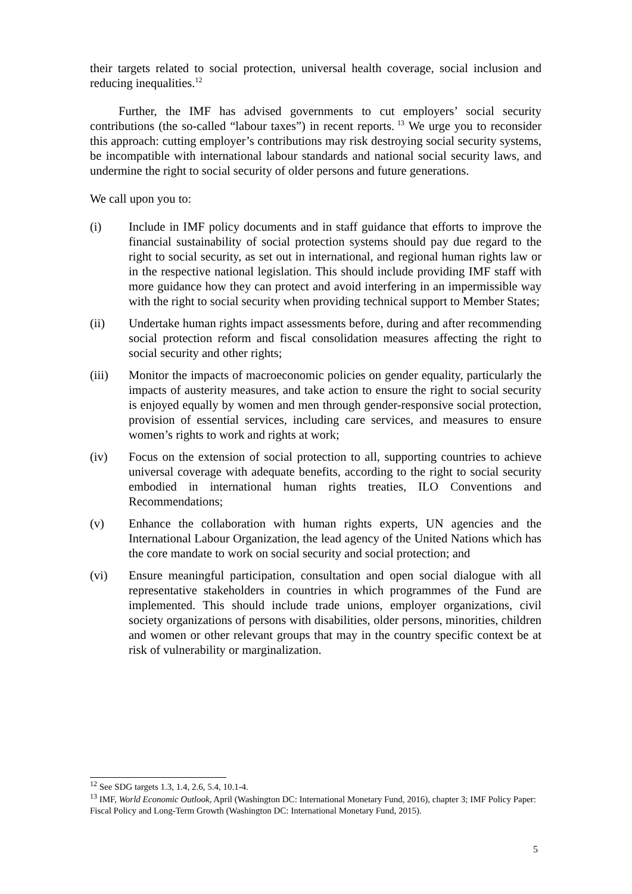their targets related to social protection, universal health coverage, social inclusion and reducing inequalities.<sup>12</sup>
Further, the IMF has advised governments to cut employers’ social security contributions (the so-called “labour taxes”) in recent reports.<sup>13</sup> We urge you to reconsider this approach: cutting employer’s contributions may risk destroying social security systems, be incompatible with international labour standards and national social security laws, and undermine the right to social security of older persons and future generations.
We call upon you to:
(i) Include in IMF policy documents and in staff guidance that efforts to improve the financial sustainability of social protection systems should pay due regard to the right to social security, as set out in international, and regional human rights law or in the respective national legislation. This should include providing IMF staff with more guidance how they can protect and avoid interfering in an impermissible way with the right to social security when providing technical support to Member States;
(ii) Undertake human rights impact assessments before, during and after recommending social protection reform and fiscal consolidation measures affecting the right to social security and other rights;
(iii) Monitor the impacts of macroeconomic policies on gender equality, particularly the impacts of austerity measures, and take action to ensure the right to social security is enjoyed equally by women and men through gender-responsive social protection, provision of essential services, including care services, and measures to ensure women’s rights to work and rights at work;
(iv) Focus on the extension of social protection to all, supporting countries to achieve universal coverage with adequate benefits, according to the right to social security embodied in international human rights treaties, ILO Conventions and Recommendations;
(v) Enhance the collaboration with human rights experts, UN agencies and the International Labour Organization, the lead agency of the United Nations which has the core mandate to work on social security and social protection; and
(vi) Ensure meaningful participation, consultation and open social dialogue with all representative stakeholders in countries in which programmes of the Fund are implemented. This should include trade unions, employer organizations, civil society organizations of persons with disabilities, older persons, minorities, children and women or other relevant groups that may in the country specific context be at risk of vulnerability or marginalization.
<sup>12</sup> See SDG targets 1.3, 1.4, 2.6, 5.4, 10.1-4.
<sup>13</sup> IMF, World Economic Outlook, April (Washington DC: International Monetary Fund, 2016), chapter 3; IMF Policy Paper: Fiscal Policy and Long-Term Growth (Washington DC: International Monetary Fund, 2015).
5